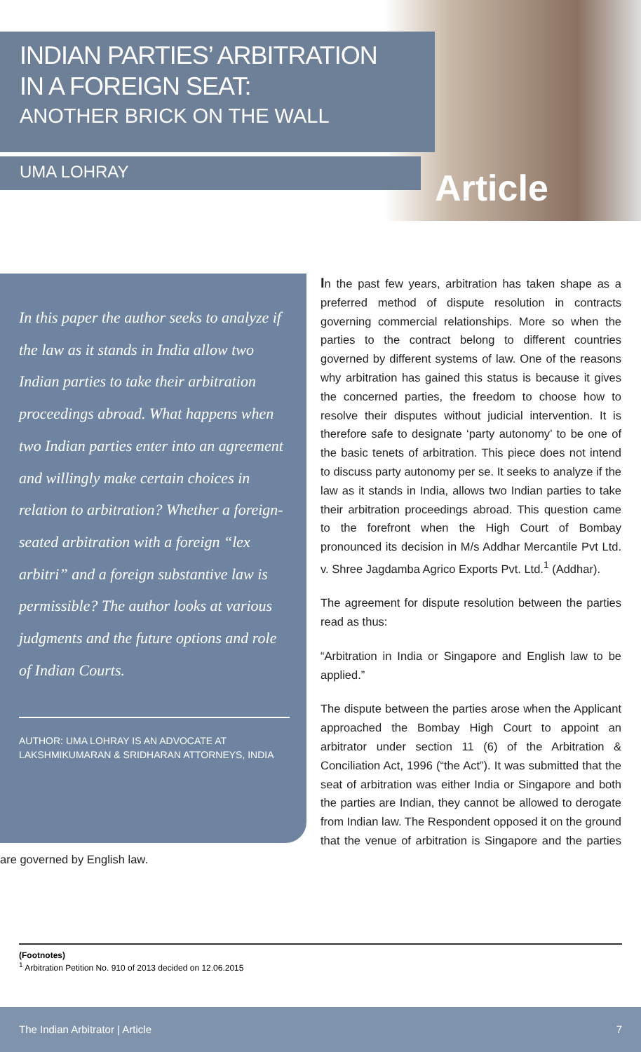INDIAN PARTIES’ ARBITRATION
IN A FOREIGN SEAT:
ANOTHER BRICK ON THE WALL
UMA LOHRAY
Article
In this paper the author seeks to analyze if the law as it stands in India allow two Indian parties to take their arbitration proceedings abroad. What happens when two Indian parties enter into an agreement and willingly make certain choices in relation to arbitration? Whether a foreign-seated arbitration with a foreign “lex arbitri” and a foreign substantive law is permissible? The author looks at various judgments and the future options and role of Indian Courts.
AUTHOR: UMA LOHRAY IS AN ADVOCATE AT LAKSHMIKUMARAN & SRIDHARAN ATTORNEYS, INDIA
In the past few years, arbitration has taken shape as a preferred method of dispute resolution in contracts governing commercial relationships. More so when the parties to the contract belong to different countries governed by different systems of law. One of the reasons why arbitration has gained this status is because it gives the concerned parties, the freedom to choose how to resolve their disputes without judicial intervention. It is therefore safe to designate ‘party autonomy’ to be one of the basic tenets of arbitration. This piece does not intend to discuss party autonomy per se. It seeks to analyze if the law as it stands in India, allows two Indian parties to take their arbitration proceedings abroad. This question came to the forefront when the High Court of Bombay pronounced its decision in M/s Addhar Mercantile Pvt Ltd. v. Shree Jagdamba Agrico Exports Pvt. Ltd.<sup>1</sup> (Addhar).
The agreement for dispute resolution between the parties read as thus:
“Arbitration in India or Singapore and English law to be applied.”
The dispute between the parties arose when the Applicant approached the Bombay High Court to appoint an arbitrator under section 11 (6) of the Arbitration & Conciliation Act, 1996 (“the Act”). It was submitted that the seat of arbitration was either India or Singapore and both the parties are Indian, they cannot be allowed to derogate from Indian law. The Respondent opposed it on the ground that the venue of arbitration is Singapore and the parties are governed by English law.
(Footnotes)
<sup>1</sup> Arbitration Petition No. 910 of 2013 decided on 12.06.2015
The Indian Arbitrator | Article 7